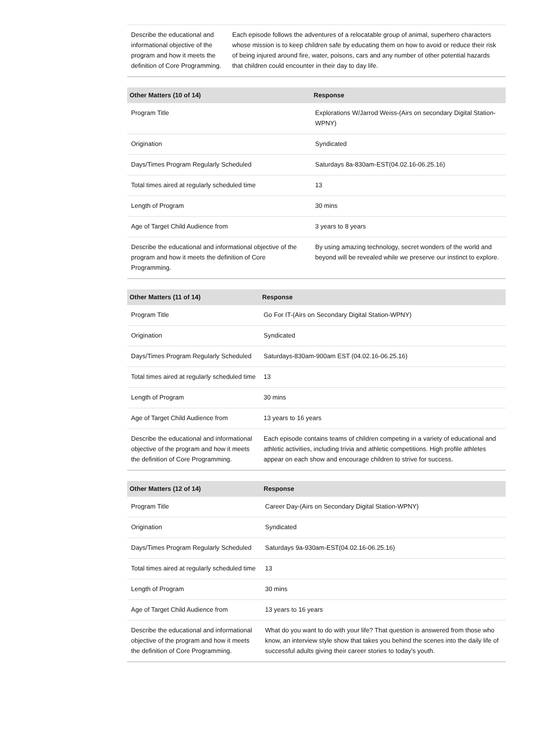| Describe the educational and informational objective of the program and how it meets the definition of Core Programming. | Each episode follows the adventures of a relocatable group of animal, superhero characters whose mission is to keep children safe by educating them on how to avoid or reduce their risk of being injured around fire, water, poisons, cars and any number of other potential hazards that children could encounter in their day to day life. |
| Other Matters (10 of 14) | Response |
| --- | --- |
| Program Title | Explorations W/Jarrod Weiss-(Airs on secondary Digital Station-WPNY) |
| Origination | Syndicated |
| Days/Times Program Regularly Scheduled | Saturdays 8a-830am-EST(04.02.16-06.25.16) |
| Total times aired at regularly scheduled time | 13 |
| Length of Program | 30 mins |
| Age of Target Child Audience from | 3 years to 8 years |
| Describe the educational and informational objective of the program and how it meets the definition of Core Programming. | By using amazing technology, secret wonders of the world and beyond will be revealed while we preserve our instinct to explore. |
| Other Matters (11 of 14) | Response |
| --- | --- |
| Program Title | Go For IT-(Airs on Secondary Digital Station-WPNY) |
| Origination | Syndicated |
| Days/Times Program Regularly Scheduled | Saturdays-830am-900am EST (04.02.16-06.25.16) |
| Total times aired at regularly scheduled time | 13 |
| Length of Program | 30 mins |
| Age of Target Child Audience from | 13 years to 16 years |
| Describe the educational and informational objective of the program and how it meets the definition of Core Programming. | Each episode contains teams of children competing in a variety of educational and athletic activities, including trivia and athletic competitions. High profile athletes appear on each show and encourage children to strive for success. |
| Other Matters (12 of 14) | Response |
| --- | --- |
| Program Title | Career Day-(Airs on Secondary Digital Station-WPNY) |
| Origination | Syndicated |
| Days/Times Program Regularly Scheduled | Saturdays 9a-930am-EST(04.02.16-06.25.16) |
| Total times aired at regularly scheduled time | 13 |
| Length of Program | 30 mins |
| Age of Target Child Audience from | 13 years to 16 years |
| Describe the educational and informational objective of the program and how it meets the definition of Core Programming. | What do you want to do with your life? That question is answered from those who know, an interview style show that takes you behind the scenes into the daily life of successful adults giving their career stories to today's youth. |